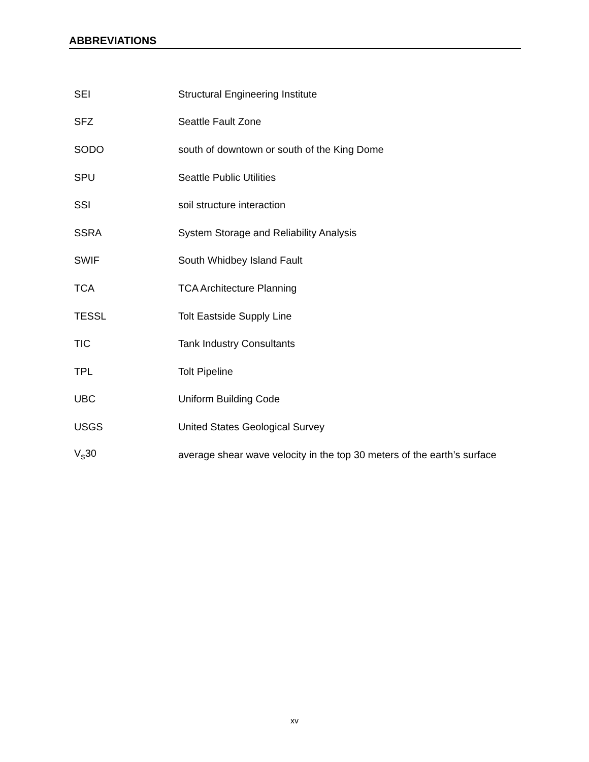ABBREVIATIONS
| SEI | Structural Engineering Institute |
| SFZ | Seattle Fault Zone |
| SODO | south of downtown or south of the King Dome |
| SPU | Seattle Public Utilities |
| SSI | soil structure interaction |
| SSRA | System Storage and Reliability Analysis |
| SWIF | South Whidbey Island Fault |
| TCA | TCA Architecture Planning |
| TESSL | Tolt Eastside Supply Line |
| TIC | Tank Industry Consultants |
| TPL | Tolt Pipeline |
| UBC | Uniform Building Code |
| USGS | United States Geological Survey |
| V<sub>s</sub>30 | average shear wave velocity in the top 30 meters of the earth’s surface |
xv